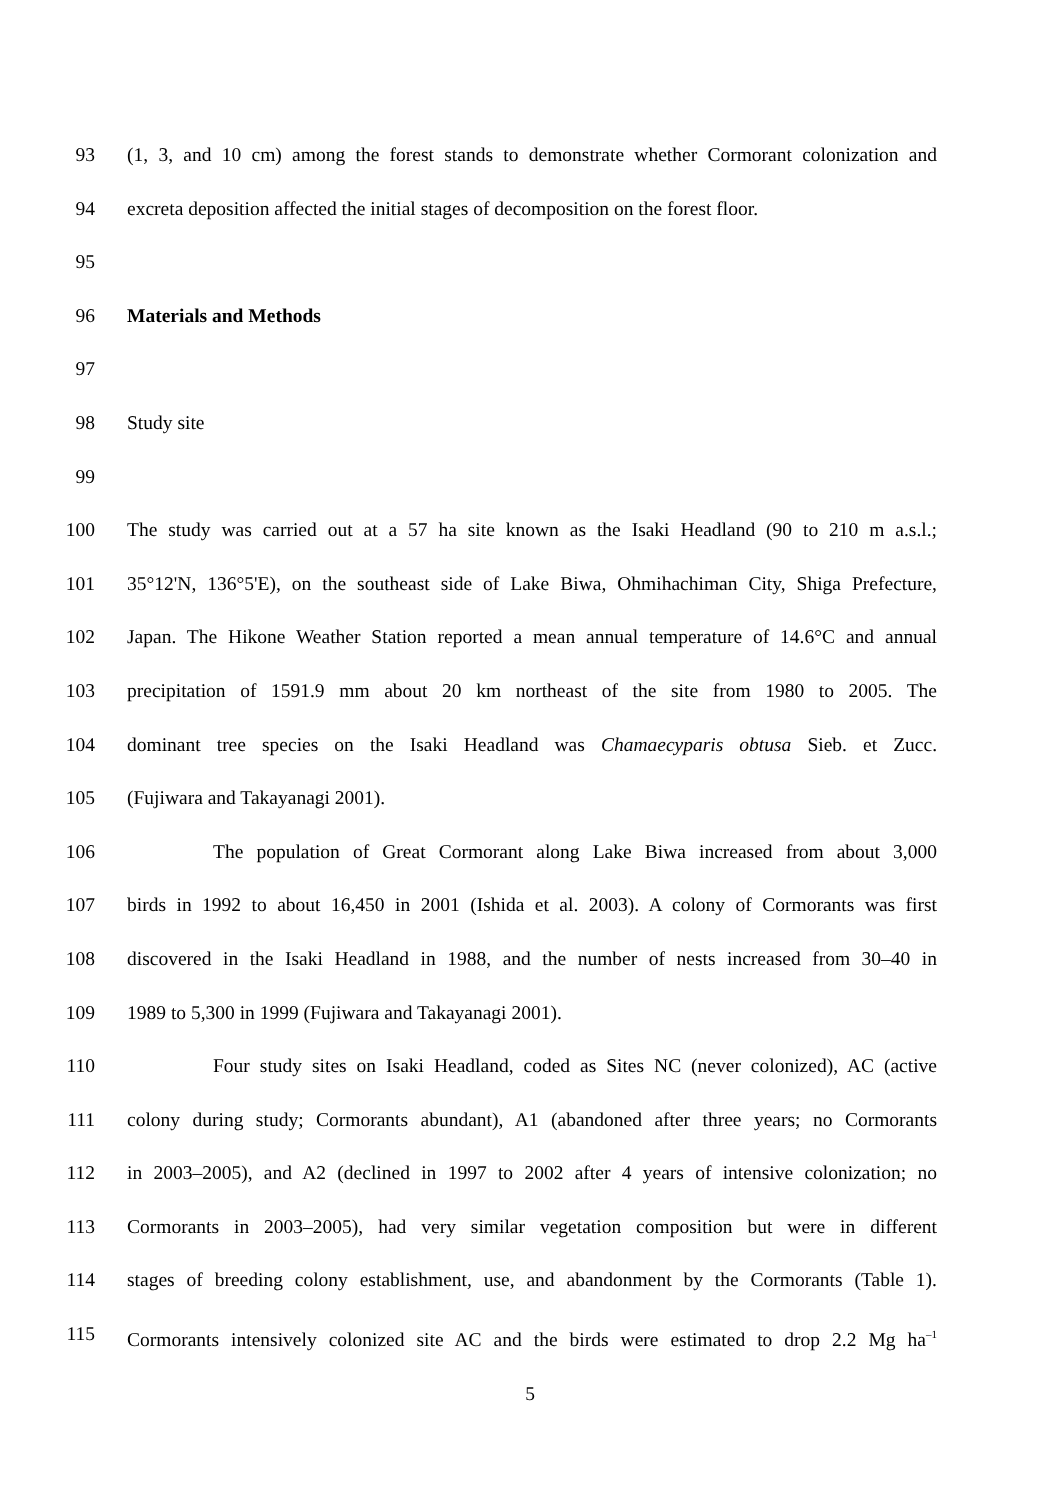93 (1, 3, and 10 cm) among the forest stands to demonstrate whether Cormorant colonization and
94 excreta deposition affected the initial stages of decomposition on the forest floor.
95
96 Materials and Methods
97
98 Study site
99
100 The study was carried out at a 57 ha site known as the Isaki Headland (90 to 210 m a.s.l.;
101 35°12'N, 136°5'E), on the southeast side of Lake Biwa, Ohmihachiman City, Shiga Prefecture,
102 Japan. The Hikone Weather Station reported a mean annual temperature of 14.6°C and annual
103 precipitation of 1591.9 mm about 20 km northeast of the site from 1980 to 2005. The
104 dominant tree species on the Isaki Headland was Chamaecyparis obtusa Sieb. et Zucc.
105 (Fujiwara and Takayanagi 2001).
106 The population of Great Cormorant along Lake Biwa increased from about 3,000
107 birds in 1992 to about 16,450 in 2001 (Ishida et al. 2003). A colony of Cormorants was first
108 discovered in the Isaki Headland in 1988, and the number of nests increased from 30–40 in
109 1989 to 5,300 in 1999 (Fujiwara and Takayanagi 2001).
110 Four study sites on Isaki Headland, coded as Sites NC (never colonized), AC (active
111 colony during study; Cormorants abundant), A1 (abandoned after three years; no Cormorants
112 in 2003–2005), and A2 (declined in 1997 to 2002 after 4 years of intensive colonization; no
113 Cormorants in 2003–2005), had very similar vegetation composition but were in different
114 stages of breeding colony establishment, use, and abandonment by the Cormorants (Table 1).
115 Cormorants intensively colonized site AC and the birds were estimated to drop 2.2 Mg ha<sup>–1</sup>
5